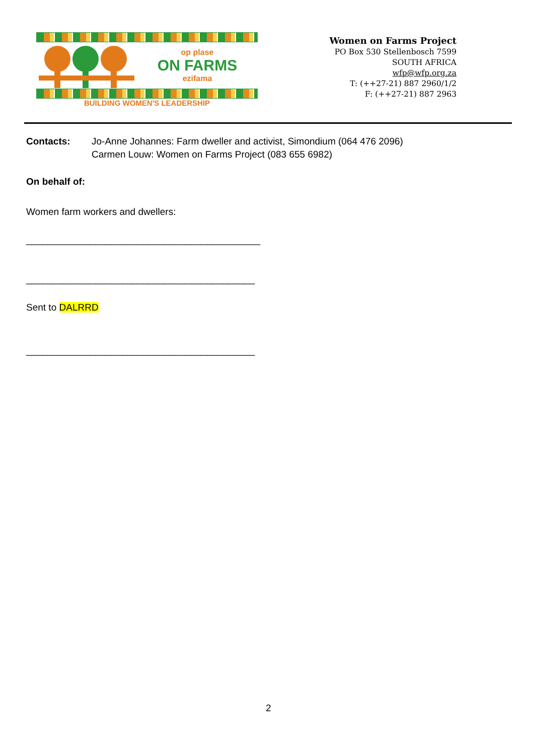op plase
ON FARMS
ezifama
BUILDING WOMEN'S LEADERSHIP
Women on Farms Project
PO Box 530 Stellenbosch 7599
SOUTH AFRICA
wfp@wfp.org.za
T: (++27-21) 887 2960/1/2
F: (++27-21) 887 2963
Contacts: Jo-Anne Johannes: Farm dweller and activist, Simondium (064 476 2096)
Carmen Louw: Women on Farms Project (083 655 6982)
On behalf of:
Women farm workers and dwellers:
____________________________________________
___________________________________________
Sent to DALRRD
___________________________________________
2